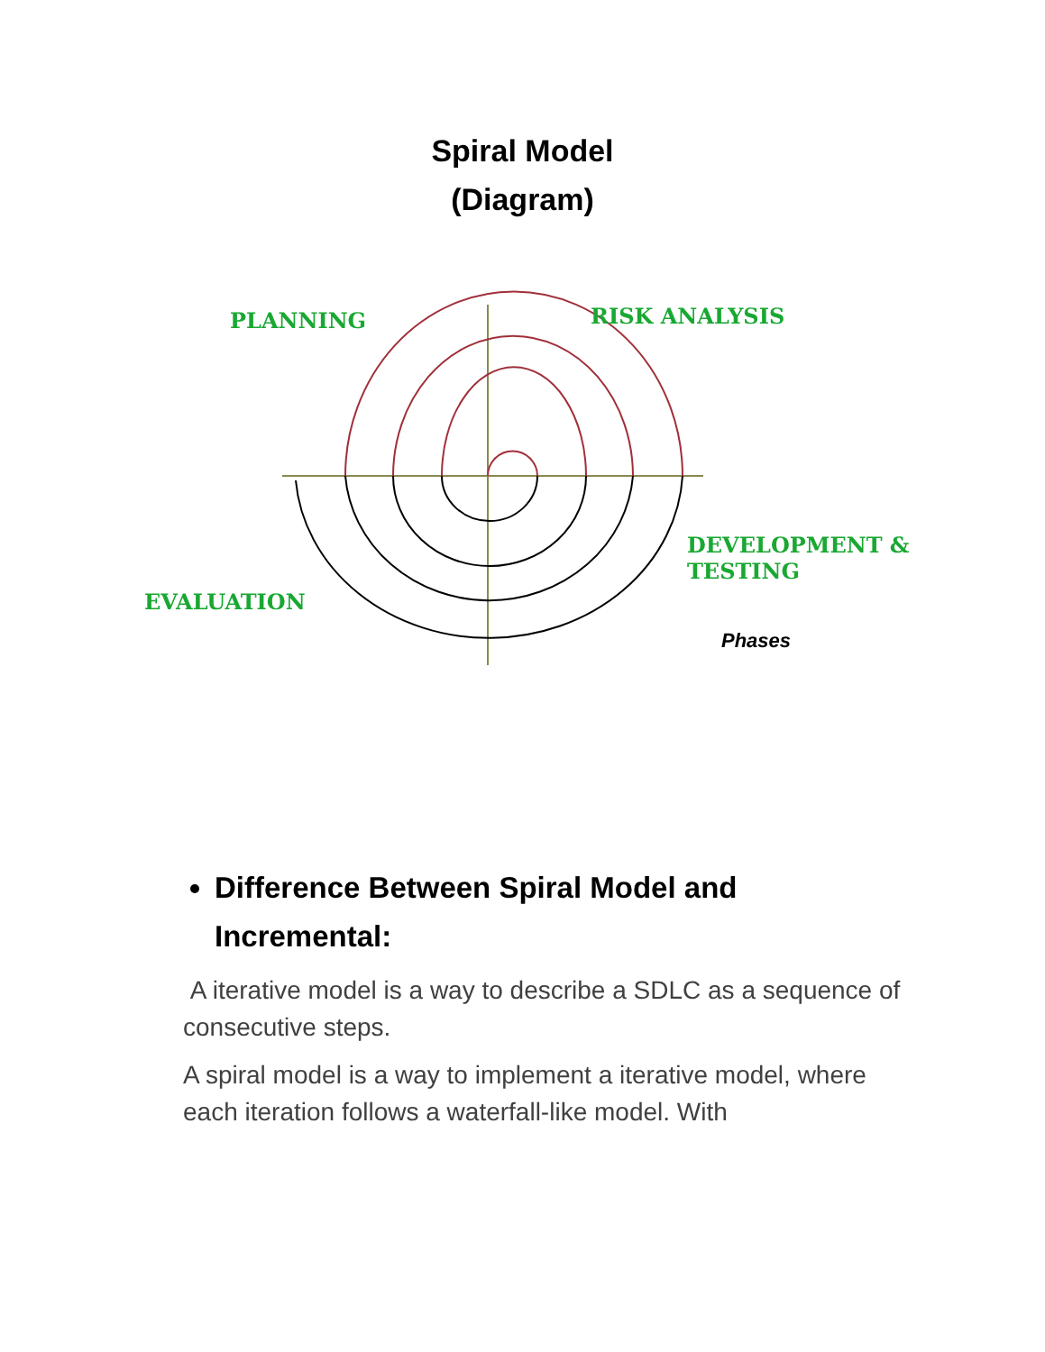Spiral Model
(Diagram)
PLANNING RISK ANALYSIS
DEVELOPMENT &
TESTING
EVALUATION
Phases
Difference Between Spiral Model and Incremental:
A iterative model is a way to describe a SDLC as a sequence of consecutive steps.
A spiral model is a way to implement a iterative model, where each iteration follows a waterfall-like model. With